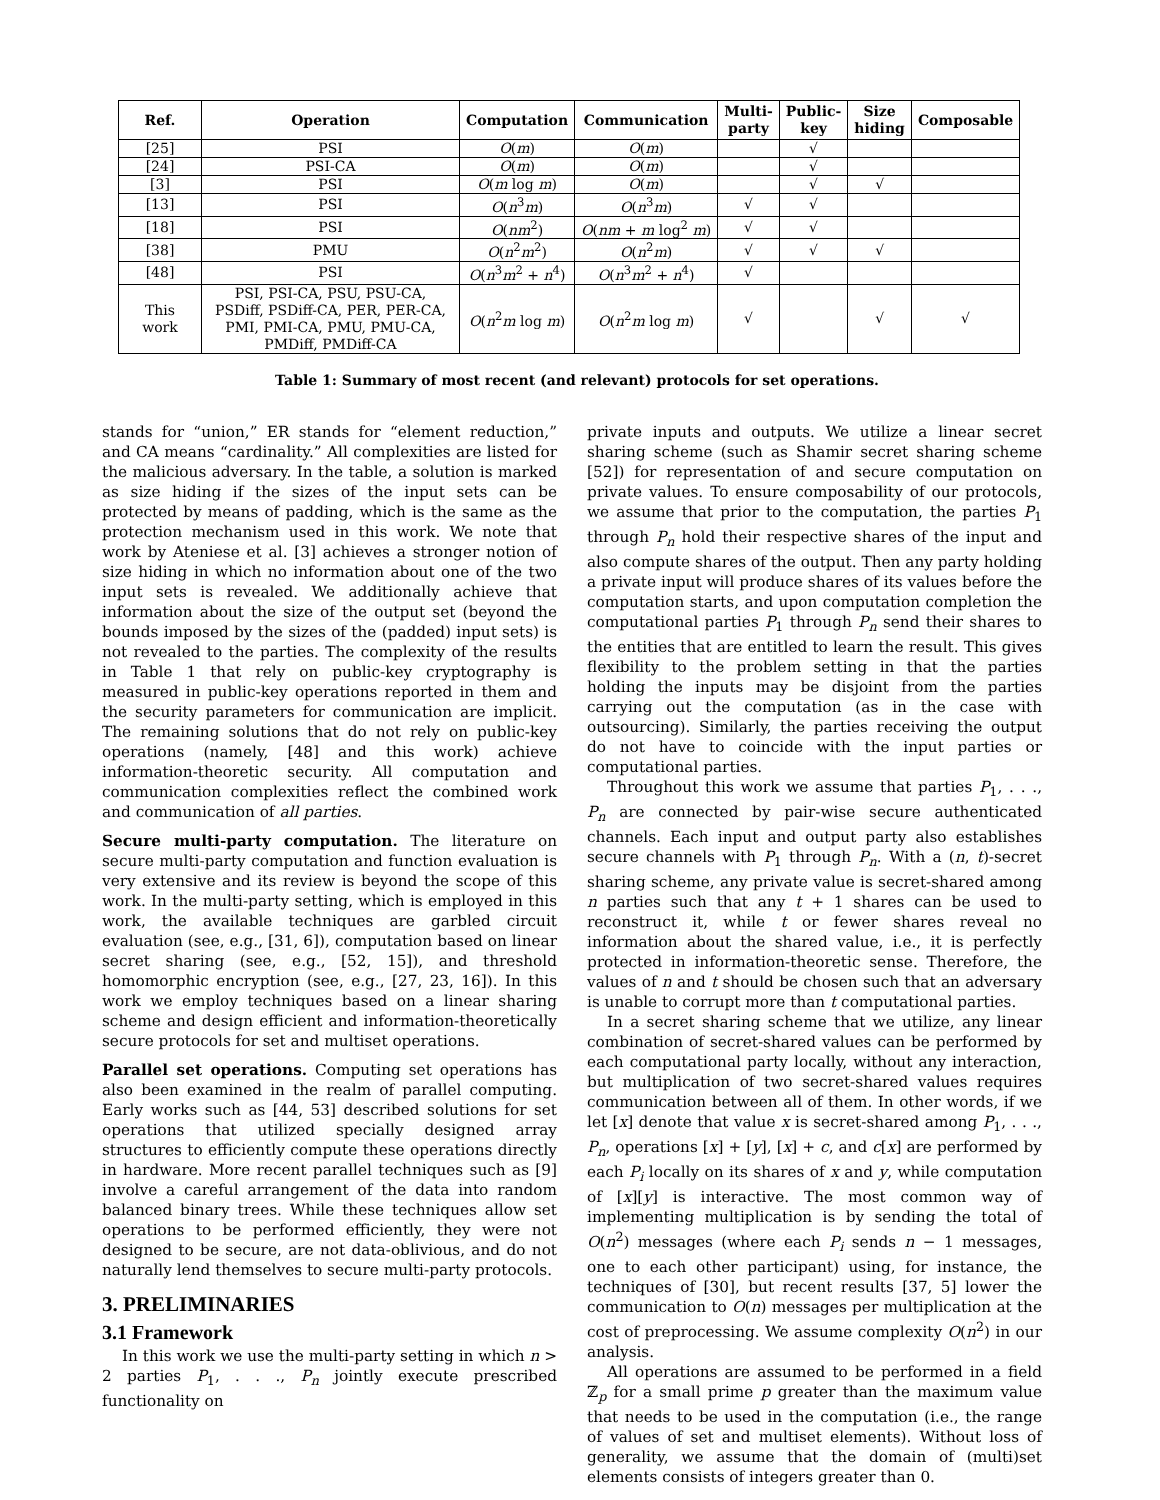| Ref. | Operation | Computation | Communication | Multi- party | Public- key | Size hiding | Composable |
| --- | --- | --- | --- | --- | --- | --- | --- |
| [25] | PSI | O ( m ) | O ( m ) | | √ | | |
| [24] | PSI-CA | O ( m ) | O ( m ) | | √ | | |
| [3] | PSI | O ( m log m ) | O ( m ) | | √ | √ | |
| [13] | PSI | O ( n<sup>3</sup> m ) | O ( n<sup>3</sup> m ) | √ | √ | | |
| [18] | PSI | O ( nm<sup>2</sup>) | O ( nm + m log<sup>2</sup> m ) | √ | √ | | |
| [38] | PMU | O ( n<sup>2</sup> m<sup>2</sup>) | O ( n<sup>2</sup> m ) | √ | √ | √ | |
| [48] | PSI | O ( n<sup>3</sup> m<sup>2</sup> + n<sup>4</sup>) | O ( n<sup>3</sup> m<sup>2</sup> + n<sup>4</sup>) | √ | | | |
| This work | PSI, PSI-CA, PSU, PSU-CA, PSDiff, PSDiff-CA, PER, PER-CA, PMI, PMI-CA, PMU, PMU-CA, PMDiff, PMDiff-CA | O ( n<sup>2</sup> m log m ) | O ( n<sup>2</sup> m log m ) | √ | | √ | √ |
Table 1: Summary of most recent (and relevant) protocols for set operations.
stands for “union,” ER stands for “element reduction,” and CA means “cardinality.” All complexities are listed for the malicious adversary. In the table, a solution is marked as size hiding if the sizes of the input sets can be protected by means of padding, which is the same as the protection mechanism used in this work. We note that work by Ateniese et al. [3] achieves a stronger notion of size hiding in which no information about one of the two input sets is revealed. We additionally achieve that information about the size of the output set (beyond the bounds imposed by the sizes of the (padded) input sets) is not revealed to the parties. The complexity of the results in Table 1 that rely on public-key cryptography is measured in public-key operations reported in them and the security parameters for communication are implicit. The remaining solutions that do not rely on public-key operations (namely, [48] and this work) achieve information-theoretic security. All computation and communication complexities reflect the combined work and communication of all parties.
Secure multi-party computation. The literature on secure multi-party computation and function evaluation is very extensive and its review is beyond the scope of this work. In the multi-party setting, which is employed in this work, the available techniques are garbled circuit evaluation (see, e.g., [31, 6]), computation based on linear secret sharing (see, e.g., [52, 15]), and threshold homomorphic encryption (see, e.g., [27, 23, 16]). In this work we employ techniques based on a linear sharing scheme and design efficient and information-theoretically secure protocols for set and multiset operations.
Parallel set operations. Computing set operations has also been examined in the realm of parallel computing. Early works such as [44, 53] described solutions for set operations that utilized specially designed array structures to efficiently compute these operations directly in hardware. More recent parallel techniques such as [9] involve a careful arrangement of the data into random balanced binary trees. While these techniques allow set operations to be performed efficiently, they were not designed to be secure, are not data-oblivious, and do not naturally lend themselves to secure multi-party protocols.
3. PRELIMINARIES
3.1 Framework
In this work we use the multi-party setting in which n > 2 parties P<sub>1</sub>, . . ., P<sub>n</sub> jointly execute prescribed functionality on
private inputs and outputs. We utilize a linear secret sharing scheme (such as Shamir secret sharing scheme [52]) for representation of and secure computation on private values. To ensure composability of our protocols, we assume that prior to the computation, the parties P<sub>1</sub> through P<sub>n</sub> hold their respective shares of the input and also compute shares of the output. Then any party holding a private input will produce shares of its values before the computation starts, and upon computation completion the computational parties P<sub>1</sub> through P<sub>n</sub> send their shares to the entities that are entitled to learn the result. This gives flexibility to the problem setting in that the parties holding the inputs may be disjoint from the parties carrying out the computation (as in the case with outsourcing). Similarly, the parties receiving the output do not have to coincide with the input parties or computational parties.
Throughout this work we assume that parties P<sub>1</sub>, . . ., P<sub>n</sub> are connected by pair-wise secure authenticated channels. Each input and output party also establishes secure channels with P<sub>1</sub> through P<sub>n</sub>. With a (n, t)-secret sharing scheme, any private value is secret-shared among n parties such that any t + 1 shares can be used to reconstruct it, while t or fewer shares reveal no information about the shared value, i.e., it is perfectly protected in information-theoretic sense. Therefore, the values of n and t should be chosen such that an adversary is unable to corrupt more than t computational parties.
In a secret sharing scheme that we utilize, any linear combination of secret-shared values can be performed by each computational party locally, without any interaction, but multiplication of two secret-shared values requires communication between all of them. In other words, if we let [x] denote that value x is secret-shared among P<sub>1</sub>, . . ., P<sub>n</sub>, operations [x] + [y], [x] + c, and c[x] are performed by each P<sub>i</sub> locally on its shares of x and y, while computation of [x][y] is interactive. The most common way of implementing multiplication is by sending the total of O(n<sup>2</sup>) messages (where each P<sub>i</sub> sends n − 1 messages, one to each other participant) using, for instance, the techniques of [30], but recent results [37, 5] lower the communication to O(n) messages per multiplication at the cost of preprocessing. We assume complexity O(n<sup>2</sup>) in our analysis.
All operations are assumed to be performed in a field ℤ<sub>p</sub> for a small prime p greater than the maximum value that needs to be used in the computation (i.e., the range of values of set and multiset elements). Without loss of generality, we assume that the domain of (multi)set elements consists of integers greater than 0.